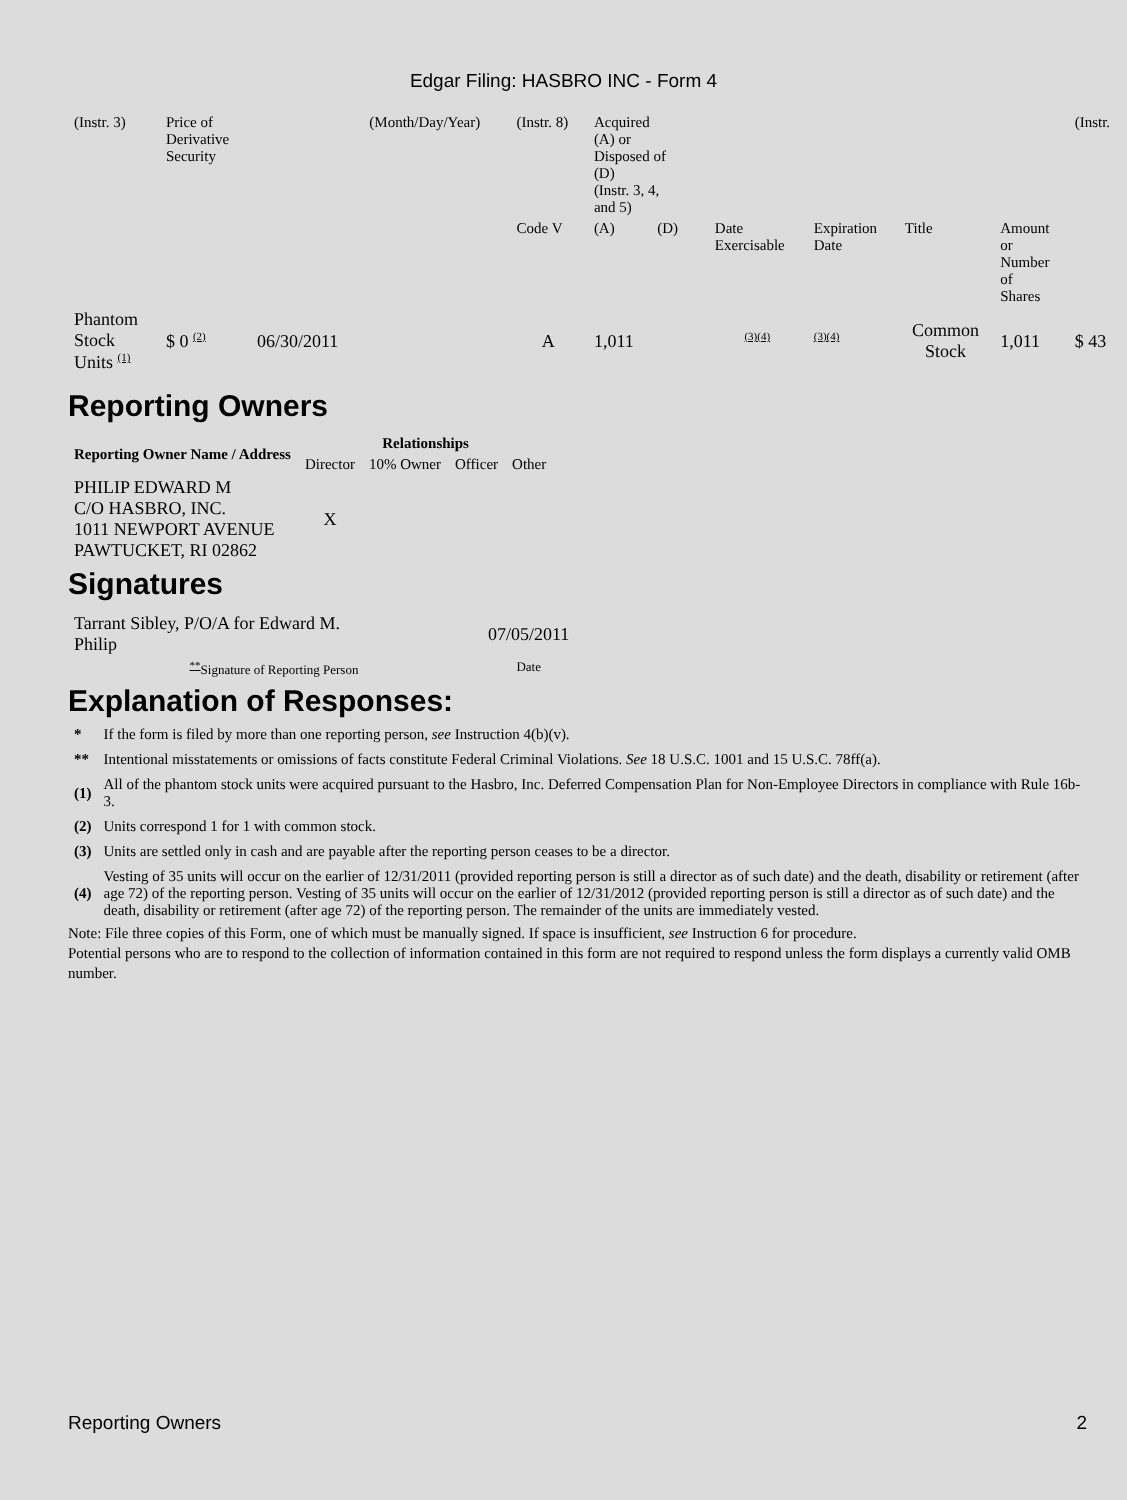Edgar Filing: HASBRO INC - Form 4
| (Instr. 3) | Price of Derivative Security | | (Month/Day/Year) | (Instr. 8) | Acquired (A) or Disposed of (D) (Instr. 3, 4, and 5) | | | | | | | (Instr. |
| | | | | Code V | (A) | (D) | | Date Exercisable | Expiration Date | Title | Amount or Number of Shares | |
| Phantom Stock Units <sup>(1)</sup> | $ 0 <sup>(2)</sup> | 06/30/2011 | | A | 1,011 | | | <sup>(3)(4)</sup> | <sup>(3)(4)</sup> | Common Stock | 1,011 | $ 43 |
Reporting Owners
| Reporting Owner Name / Address | Relationships | | | |
| --- | --- | --- | --- | --- |
| | Director | 10% Owner | Officer | Other |
| PHILIP EDWARD M C/O HASBRO, INC. 1011 NEWPORT AVENUE PAWTUCKET, RI 02862 | X | | | |
Signatures
| Tarrant Sibley, P/O/A for Edward M. Philip | 07/05/2011 |
| <sup>**</sup> Signature of Reporting Person | Date |
Explanation of Responses:
| * | If the form is filed by more than one reporting person, see Instruction 4(b)(v). |
| ** | Intentional misstatements or omissions of facts constitute Federal Criminal Violations. See 18 U.S.C. 1001 and 15 U.S.C. 78ff(a). |
| (1) | All of the phantom stock units were acquired pursuant to the Hasbro, Inc. Deferred Compensation Plan for Non-Employee Directors in compliance with Rule 16b-3. |
| (2) | Units correspond 1 for 1 with common stock. |
| (3) | Units are settled only in cash and are payable after the reporting person ceases to be a director. |
| (4) | Vesting of 35 units will occur on the earlier of 12/31/2011 (provided reporting person is still a director as of such date) and the death, disability or retirement (after age 72) of the reporting person. Vesting of 35 units will occur on the earlier of 12/31/2012 (provided reporting person is still a director as of such date) and the death, disability or retirement (after age 72) of the reporting person. The remainder of the units are immediately vested. |
Note: File three copies of this Form, one of which must be manually signed. If space is insufficient, see Instruction 6 for procedure.
Potential persons who are to respond to the collection of information contained in this form are not required to respond unless the form displays a currently valid OMB number.
Reporting Owners 2